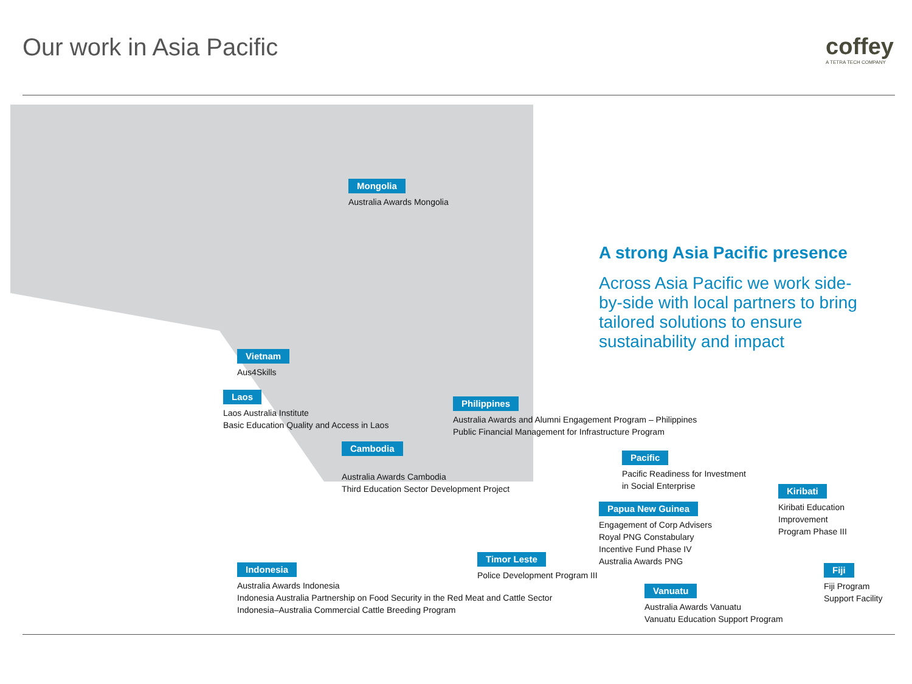Our work in Asia Pacific coffey
A TETRA TECH COMPANY
A strong Asia Pacific presence
Across Asia Pacific we work side-by-side with local partners to bring tailored solutions to ensure sustainability and impact
Mongolia
Australia Awards Mongolia
Vietnam
Aus4Skills
Laos
Laos Australia Institute
Basic Education Quality and Access in Laos
Cambodia
Australia Awards Cambodia
Third Education Sector Development Project
Philippines
Australia Awards and Alumni Engagement Program – Philippines
Public Financial Management for Infrastructure Program
Pacific
Pacific Readiness for Investment
in Social Enterprise
Kiribati
Kiribati Education
Improvement
Program Phase III
Papua New Guinea
Engagement of Corp Advisers
Royal PNG Constabulary
Incentive Fund Phase IV
Australia Awards PNG
Timor Leste
Police Development Program III
Indonesia
Australia Awards Indonesia
Indonesia Australia Partnership on Food Security in the Red Meat and Cattle Sector
Indonesia–Australia Commercial Cattle Breeding Program
Vanuatu
Australia Awards Vanuatu
Vanuatu Education Support Program
Fiji
Fiji Program
Support Facility